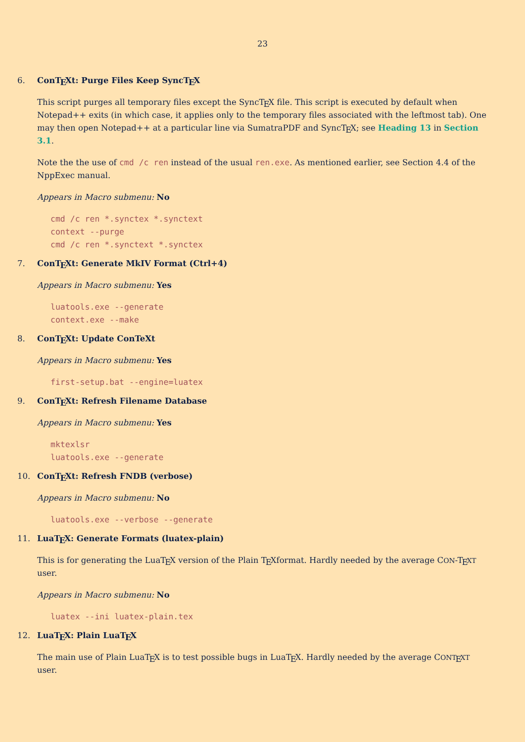23
6.
ConTEXt: Purge Files Keep SyncTEX
This script purges all temporary files except the SyncTEX file. This script is executed by default when Notepad++ exits (in which case, it applies only to the temporary files associated with the leftmost tab). One may then open Notepad++ at a particular line via SumatraPDF and SyncTEX; see Heading 13 in Section 3.1.
Note the the use of cmd /c ren instead of the usual ren.exe. As mentioned earlier, see Section 4.4 of the NppExec manual.
Appears in Macro submenu: No
cmd /c ren *.synctex *.synctext context --purge cmd /c ren *.synctext *.synctex
7.
ConTEXt: Generate MkIV Format (Ctrl+4)
Appears in Macro submenu: Yes
luatools.exe --generate context.exe --make
8.
ConTEXt: Update ConTeXt
Appears in Macro submenu: Yes
first-setup.bat --engine=luatex
9.
ConTEXt: Refresh Filename Database
Appears in Macro submenu: Yes
mktexlsr luatools.exe --generate
10.
ConTEXt: Refresh FNDB (verbose)
Appears in Macro submenu: No
luatools.exe --verbose --generate
11.
LuaTEX: Generate Formats (luatex-plain)
This is for generating the LuaTEX version of the Plain TEXformat. Hardly needed by the average CON-TEXT user.
Appears in Macro submenu: No
luatex --ini luatex-plain.tex
12.
LuaTEX: Plain LuaTEX
The main use of Plain LuaTEX is to test possible bugs in LuaTEX. Hardly needed by the average CONT EXT user.